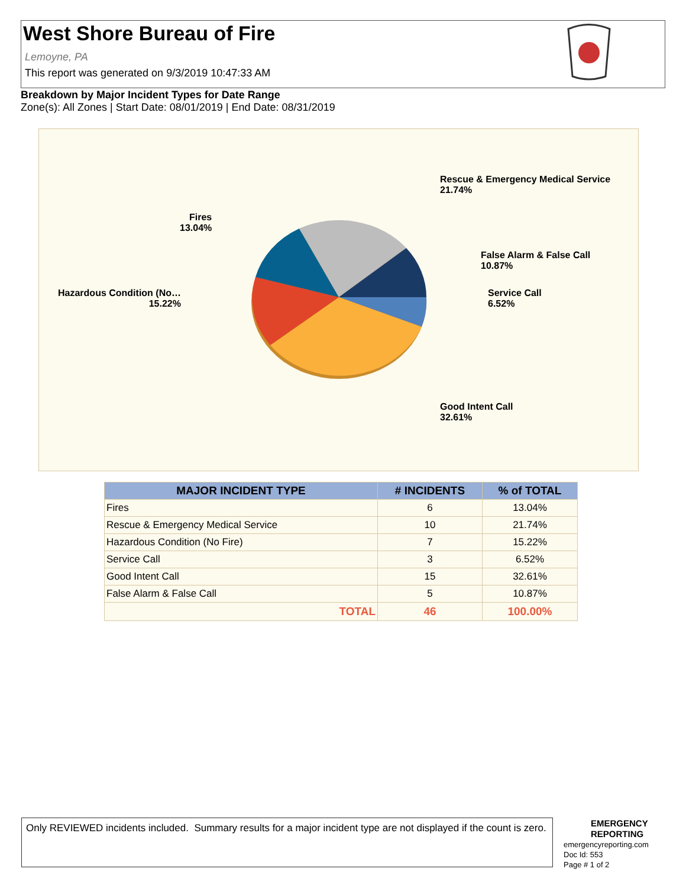West Shore Bureau of Fire
Lemoyne, PA
This report was generated on 9/3/2019 10:47:33 AM
Breakdown by Major Incident Types for Date Range
Zone(s): All Zones | Start Date: 08/01/2019 | End Date: 08/31/2019
Rescue & Emergency Medical Service
21.74%
Fires
13.04%
False Alarm & False Call
10.87%
Hazardous Condition (No…
15.22%
Service Call
6.52%
Good Intent Call
32.61%
| MAJOR INCIDENT TYPE | # INCIDENTS | % of TOTAL |
| --- | --- | --- |
| Fires | 6 | 13.04% |
| Rescue & Emergency Medical Service | 10 | 21.74% |
| Hazardous Condition (No Fire) | 7 | 15.22% |
| Service Call | 3 | 6.52% |
| Good Intent Call | 15 | 32.61% |
| False Alarm & False Call | 5 | 10.87% |
| TOTAL | 46 | 100.00% |
Only REVIEWED incidents included. Summary results for a major incident type are not displayed if the count is zero.
EMERGENCY
REPORTING
emergencyreporting.com
Doc Id: 553
Page # 1 of 2